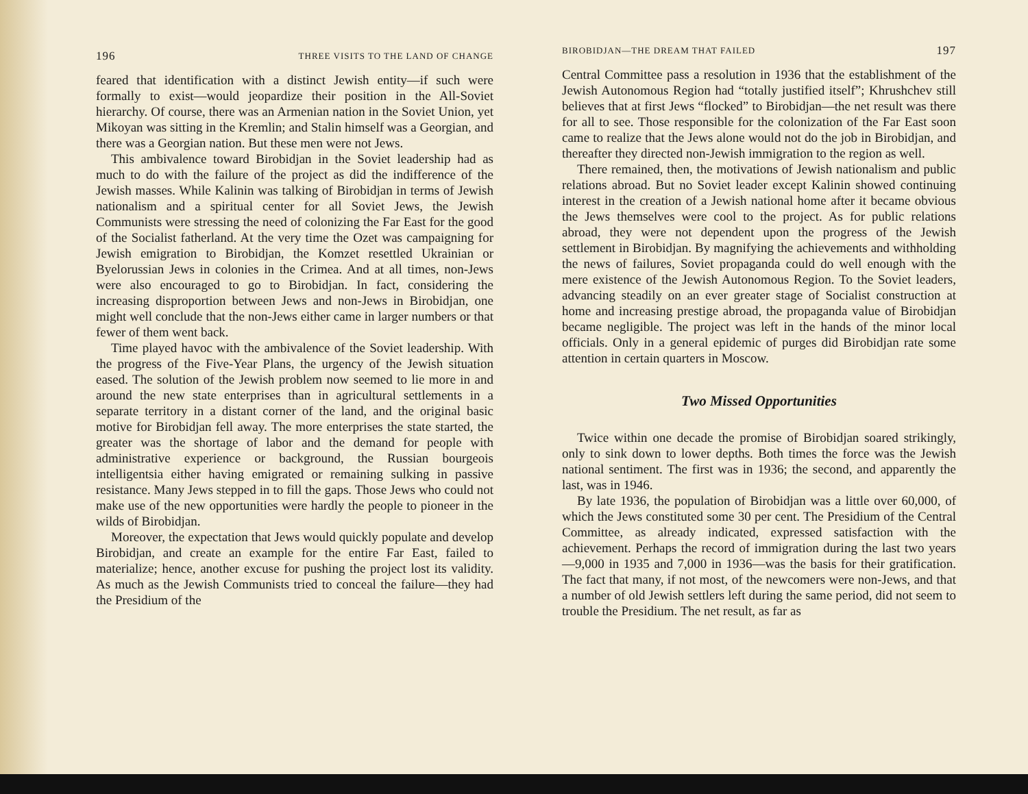196 THREE VISITS TO THE LAND OF CHANGE
feared that identification with a distinct Jewish entity—if such were formally to exist—would jeopardize their position in the All-Soviet hierarchy. Of course, there was an Armenian nation in the Soviet Union, yet Mikoyan was sitting in the Kremlin; and Stalin himself was a Georgian, and there was a Georgian nation. But these men were not Jews.
This ambivalence toward Birobidjan in the Soviet leadership had as much to do with the failure of the project as did the indifference of the Jewish masses. While Kalinin was talking of Birobidjan in terms of Jewish nationalism and a spiritual center for all Soviet Jews, the Jewish Communists were stressing the need of colonizing the Far East for the good of the Socialist fatherland. At the very time the Ozet was campaigning for Jewish emigration to Birobidjan, the Komzet resettled Ukrainian or Byelorussian Jews in colonies in the Crimea. And at all times, non-Jews were also encouraged to go to Birobidjan. In fact, considering the increasing disproportion between Jews and non-Jews in Birobidjan, one might well conclude that the non-Jews either came in larger numbers or that fewer of them went back.
Time played havoc with the ambivalence of the Soviet leadership. With the progress of the Five-Year Plans, the urgency of the Jewish situation eased. The solution of the Jewish problem now seemed to lie more in and around the new state enterprises than in agricultural settlements in a separate territory in a distant corner of the land, and the original basic motive for Birobidjan fell away. The more enterprises the state started, the greater was the shortage of labor and the demand for people with administrative experience or background, the Russian bourgeois intelligentsia either having emigrated or remaining sulking in passive resistance. Many Jews stepped in to fill the gaps. Those Jews who could not make use of the new opportunities were hardly the people to pioneer in the wilds of Birobidjan.
Moreover, the expectation that Jews would quickly populate and develop Birobidjan, and create an example for the entire Far East, failed to materialize; hence, another excuse for pushing the project lost its validity. As much as the Jewish Communists tried to conceal the failure—they had the Presidium of the
BIROBIDJAN—THE DREAM THAT FAILED 197
Central Committee pass a resolution in 1936 that the establishment of the Jewish Autonomous Region had “totally justified itself”; Khrushchev still believes that at first Jews “flocked” to Birobidjan—the net result was there for all to see. Those responsible for the colonization of the Far East soon came to realize that the Jews alone would not do the job in Birobidjan, and thereafter they directed non-Jewish immigration to the region as well.
There remained, then, the motivations of Jewish nationalism and public relations abroad. But no Soviet leader except Kalinin showed continuing interest in the creation of a Jewish national home after it became obvious the Jews themselves were cool to the project. As for public relations abroad, they were not dependent upon the progress of the Jewish settlement in Birobidjan. By magnifying the achievements and withholding the news of failures, Soviet propaganda could do well enough with the mere existence of the Jewish Autonomous Region. To the Soviet leaders, advancing steadily on an ever greater stage of Socialist construction at home and increasing prestige abroad, the propaganda value of Birobidjan became negligible. The project was left in the hands of the minor local officials. Only in a general epidemic of purges did Birobidjan rate some attention in certain quarters in Moscow.
Two Missed Opportunities
Twice within one decade the promise of Birobidjan soared strikingly, only to sink down to lower depths. Both times the force was the Jewish national sentiment. The first was in 1936; the second, and apparently the last, was in 1946.
By late 1936, the population of Birobidjan was a little over 60,000, of which the Jews constituted some 30 per cent. The Presidium of the Central Committee, as already indicated, expressed satisfaction with the achievement. Perhaps the record of immigration during the last two years—9,000 in 1935 and 7,000 in 1936—was the basis for their gratification. The fact that many, if not most, of the newcomers were non-Jews, and that a number of old Jewish settlers left during the same period, did not seem to trouble the Presidium. The net result, as far as